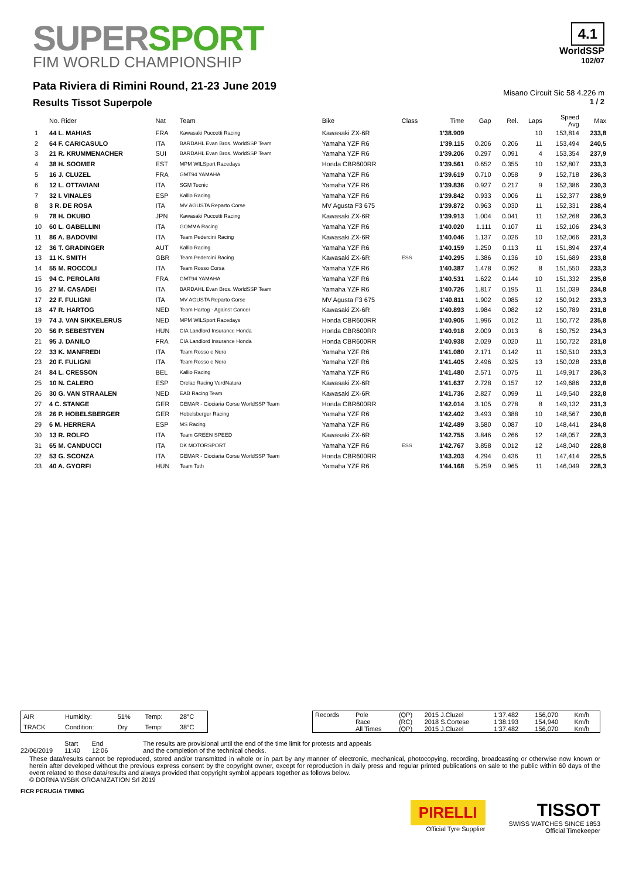SUPERSPORT
FIM WORLD CHAMPIONSHIP
Pata Riviera di Rimini Round, 21-23 June 2019
Results Tissot Superpole
4.1
WorldSSP
102/07
Misano Circuit Sic 58 4.226 m
1 / 2
| | No. Rider | Nat | Team | Bike | Class | Time | Gap | Rel. | Laps | Speed Avg | Max |
| --- | --- | --- | --- | --- | --- | --- | --- | --- | --- | --- | --- |
| 1 | 44 L. MAHIAS | FRA | Kawasaki Puccetti Racing | Kawasaki ZX-6R | | 1'38.909 | | | 10 | 153,814 | 233,8 |
| 2 | 64 F. CARICASULO | ITA | BARDAHL Evan Bros. WorldSSP Team | Yamaha YZF R6 | | 1'39.115 | 0.206 | 0.206 | 11 | 153,494 | 240,5 |
| 3 | 21 R. KRUMMENACHER | SUI | BARDAHL Evan Bros. WorldSSP Team | Yamaha YZF R6 | | 1'39.206 | 0.297 | 0.091 | 4 | 153,354 | 237,9 |
| 4 | 38 H. SOOMER | EST | MPM WILSport Racedays | Honda CBR600RR | | 1'39.561 | 0.652 | 0.355 | 10 | 152,807 | 233,3 |
| 5 | 16 J. CLUZEL | FRA | GMT94 YAMAHA | Yamaha YZF R6 | | 1'39.619 | 0.710 | 0.058 | 9 | 152,718 | 236,3 |
| 6 | 12 L. OTTAVIANI | ITA | SGM Tecnic | Yamaha YZF R6 | | 1'39.836 | 0.927 | 0.217 | 9 | 152,386 | 230,3 |
| 7 | 32 I. VINALES | ESP | Kallio Racing | Yamaha YZF R6 | | 1'39.842 | 0.933 | 0.006 | 11 | 152,377 | 238,9 |
| 8 | 3 R. DE ROSA | ITA | MV AGUSTA Reparto Corse | MV Agusta F3 675 | | 1'39.872 | 0.963 | 0.030 | 11 | 152,331 | 238,4 |
| 9 | 78 H. OKUBO | JPN | Kawasaki Puccetti Racing | Kawasaki ZX-6R | | 1'39.913 | 1.004 | 0.041 | 11 | 152,268 | 236,3 |
| 10 | 60 L. GABELLINI | ITA | GOMMA Racing | Yamaha YZF R6 | | 1'40.020 | 1.111 | 0.107 | 11 | 152,106 | 234,3 |
| 11 | 86 A. BADOVINI | ITA | Team Pedercini Racing | Kawasaki ZX-6R | | 1'40.046 | 1.137 | 0.026 | 10 | 152,066 | 231,3 |
| 12 | 36 T. GRADINGER | AUT | Kallio Racing | Yamaha YZF R6 | | 1'40.159 | 1.250 | 0.113 | 11 | 151,894 | 237,4 |
| 13 | 11 K. SMITH | GBR | Team Pedercini Racing | Kawasaki ZX-6R | ESS | 1'40.295 | 1.386 | 0.136 | 10 | 151,689 | 233,8 |
| 14 | 55 M. ROCCOLI | ITA | Team Rosso Corsa | Yamaha YZF R6 | | 1'40.387 | 1.478 | 0.092 | 8 | 151,550 | 233,3 |
| 15 | 94 C. PEROLARI | FRA | GMT94 YAMAHA | Yamaha YZF R6 | | 1'40.531 | 1.622 | 0.144 | 10 | 151,332 | 235,8 |
| 16 | 27 M. CASADEI | ITA | BARDAHL Evan Bros. WorldSSP Team | Yamaha YZF R6 | | 1'40.726 | 1.817 | 0.195 | 11 | 151,039 | 234,8 |
| 17 | 22 F. FULIGNI | ITA | MV AGUSTA Reparto Corse | MV Agusta F3 675 | | 1'40.811 | 1.902 | 0.085 | 12 | 150,912 | 233,3 |
| 18 | 47 R. HARTOG | NED | Team Hartog - Against Cancer | Kawasaki ZX-6R | | 1'40.893 | 1.984 | 0.082 | 12 | 150,789 | 231,8 |
| 19 | 74 J. VAN SIKKELERUS | NED | MPM WILSport Racedays | Honda CBR600RR | | 1'40.905 | 1.996 | 0.012 | 11 | 150,772 | 235,8 |
| 20 | 56 P. SEBESTYEN | HUN | CIA Landlord Insurance Honda | Honda CBR600RR | | 1'40.918 | 2.009 | 0.013 | 6 | 150,752 | 234,3 |
| 21 | 95 J. DANILO | FRA | CIA Landlord Insurance Honda | Honda CBR600RR | | 1'40.938 | 2.029 | 0.020 | 11 | 150,722 | 231,8 |
| 22 | 33 K. MANFREDI | ITA | Team Rosso e Nero | Yamaha YZF R6 | | 1'41.080 | 2.171 | 0.142 | 11 | 150,510 | 233,3 |
| 23 | 20 F. FULIGNI | ITA | Team Rosso e Nero | Yamaha YZF R6 | | 1'41.405 | 2.496 | 0.325 | 13 | 150,028 | 233,8 |
| 24 | 84 L. CRESSON | BEL | Kallio Racing | Yamaha YZF R6 | | 1'41.480 | 2.571 | 0.075 | 11 | 149,917 | 236,3 |
| 25 | 10 N. CALERO | ESP | Orelac Racing VerdNatura | Kawasaki ZX-6R | | 1'41.637 | 2.728 | 0.157 | 12 | 149,686 | 232,8 |
| 26 | 30 G. VAN STRAALEN | NED | EAB Racing Team | Kawasaki ZX-6R | | 1'41.736 | 2.827 | 0.099 | 11 | 149,540 | 232,8 |
| 27 | 4 C. STANGE | GER | GEMAR - Ciociaria Corse WorldSSP Team | Honda CBR600RR | | 1'42.014 | 3.105 | 0.278 | 8 | 149,132 | 231,3 |
| 28 | 26 P. HOBELSBERGER | GER | Hobelsberger Racing | Yamaha YZF R6 | | 1'42.402 | 3.493 | 0.388 | 10 | 148,567 | 230,8 |
| 29 | 6 M. HERRERA | ESP | MS Racing | Yamaha YZF R6 | | 1'42.489 | 3.580 | 0.087 | 10 | 148,441 | 234,8 |
| 30 | 13 R. ROLFO | ITA | Team GREEN SPEED | Kawasaki ZX-6R | | 1'42.755 | 3.846 | 0.266 | 12 | 148,057 | 228,3 |
| 31 | 65 M. CANDUCCI | ITA | DK MOTORSPORT | Yamaha YZF R6 | ESS | 1'42.767 | 3.858 | 0.012 | 12 | 148,040 | 228,8 |
| 32 | 53 G. SCONZA | ITA | GEMAR - Ciociaria Corse WorldSSP Team | Honda CBR600RR | | 1'43.203 | 4.294 | 0.436 | 11 | 147,414 | 225,5 |
| 33 | 40 A. GYORFI | HUN | Team Toth | Yamaha YZF R6 | | 1'44.168 | 5.259 | 0.965 | 11 | 146,049 | 228,3 |
| AIR | Humidity: | 51% | Temp: | 28°C |
| TRACK | Condition: | Dry | Temp: | 38°C |
| Records | Pole | (QP) | 2015 J.Cluzel | 1'37.482 | 156,070 | Km/h |
| | Race | (RC) | 2018 S.Cortese | 1'38.193 | 154,940 | Km/h |
| | All Times | (QP) | 2015 J.Cluzel | 1'37.482 | 156,070 | Km/h |
22/06/2019 Start
11:40
End
12:06
The results are provisional until the end of the time limit for protests and appeals
and the completion of the technical checks.
These data/results cannot be reproduced, stored and/or transmitted in whole or in part by any manner of electronic, mechanical, photocopying, recording, broadcasting or otherwise now known or herein after developed without the previous express consent by the copyright owner, except for reproduction in daily press and regular printed publications on sale to the public within 60 days of the event related to those data/results and always provided that copyright symbol appears together as follows below.
© DORNA WSBK ORGANIZATION Srl 2019
FICR PERUGIA TIMING
PIRELLI
Official Tyre Supplier
TISSOT
SWISS WATCHES SINCE 1853
Official Timekeeper